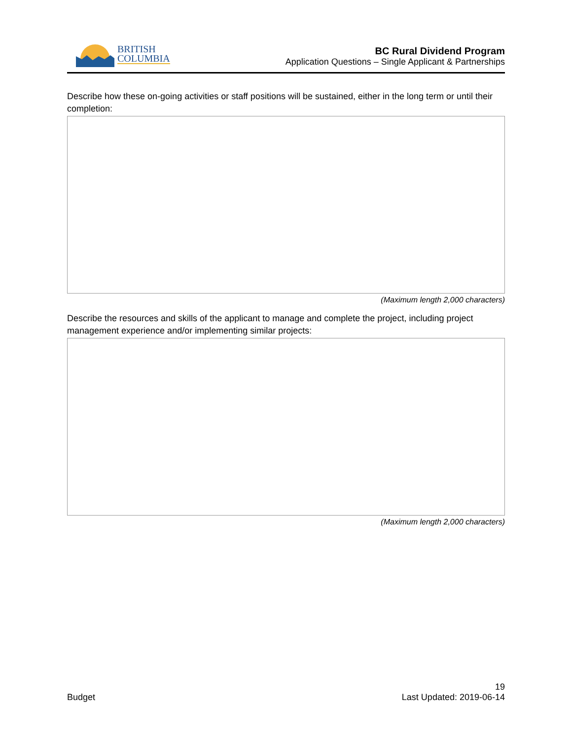BRITISH
COLUMBIA
BC Rural Dividend Program
Application Questions – Single Applicant & Partnerships
Describe how these on-going activities or staff positions will be sustained, either in the long term or until their completion:
(Maximum length 2,000 characters)
Describe the resources and skills of the applicant to manage and complete the project, including project management experience and/or implementing similar projects:
(Maximum length 2,000 characters)
19
Budget Last Updated: 2019-06-14